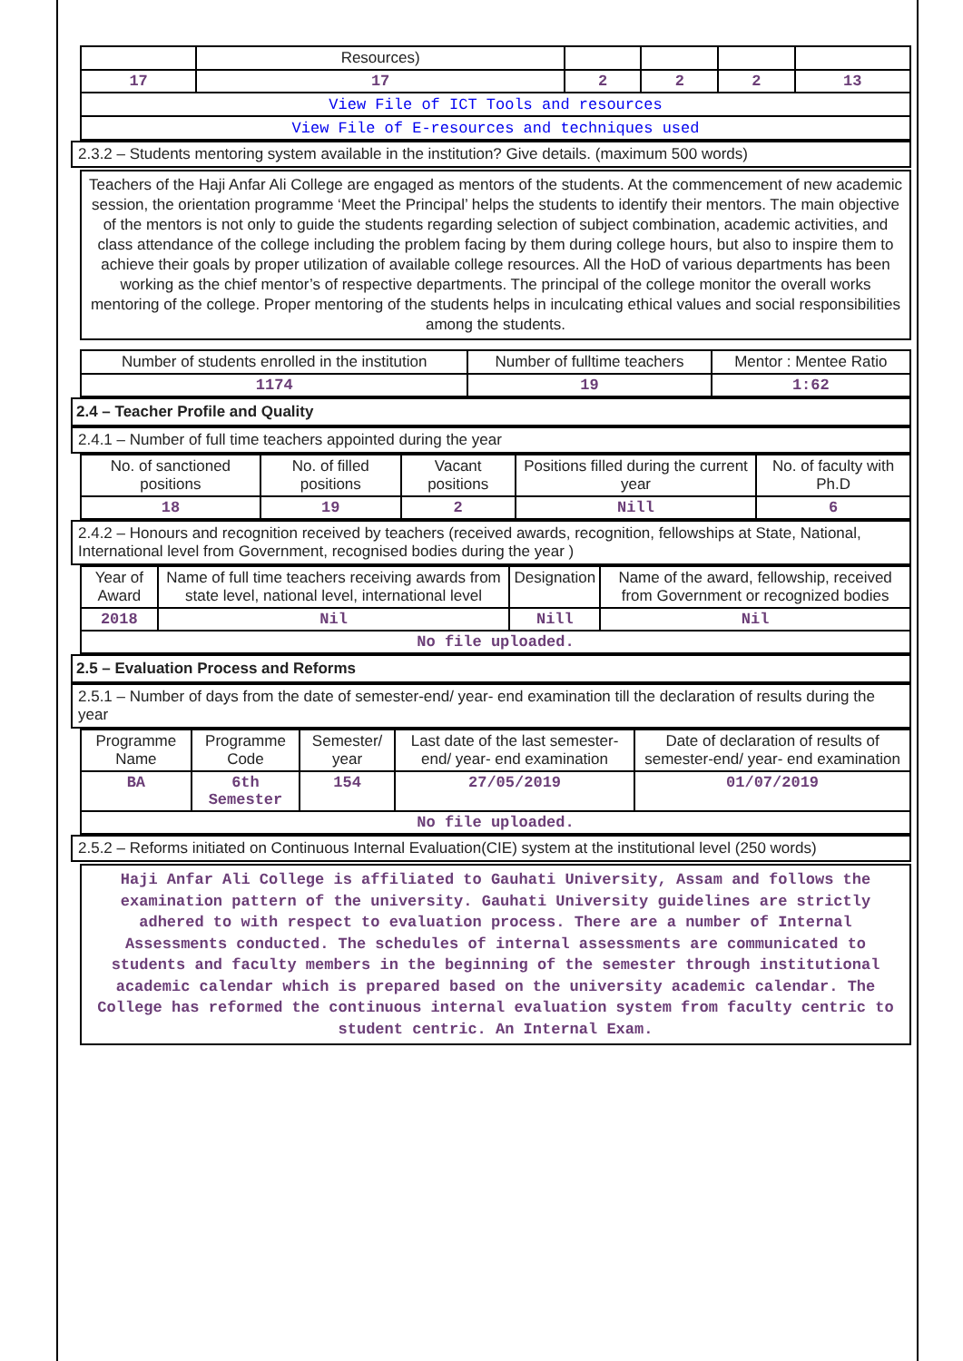| | Resources) | | | | |
| 17 | 17 | 2 | 2 | 2 | 13 |
| View File of ICT Tools and resources | | | | | |
| View File of E-resources and techniques used | | | | | |
2.3.2 – Students mentoring system available in the institution? Give details. (maximum 500 words)
Teachers of the Haji Anfar Ali College are engaged as mentors of the students. At the commencement of new academic session, the orientation programme ‘Meet the Principal’ helps the students to identify their mentors. The main objective of the mentors is not only to guide the students regarding selection of subject combination, academic activities, and class attendance of the college including the problem facing by them during college hours, but also to inspire them to achieve their goals by proper utilization of available college resources. All the HoD of various departments has been working as the chief mentor’s of respective departments. The principal of the college monitor the overall works mentoring of the college. Proper mentoring of the students helps in inculcating ethical values and social responsibilities among the students.
| Number of students enrolled in the institution | Number of fulltime teachers | Mentor : Mentee Ratio |
| --- | --- | --- |
| 1174 | 19 | 1:62 |
2.4 – Teacher Profile and Quality
2.4.1 – Number of full time teachers appointed during the year
| No. of sanctioned positions | No. of filled positions | Vacant positions | Positions filled during the current year | No. of faculty with Ph.D |
| --- | --- | --- | --- | --- |
| 18 | 19 | 2 | Nill | 6 |
2.4.2 – Honours and recognition received by teachers (received awards, recognition, fellowships at State, National, International level from Government, recognised bodies during the year )
| Year of Award | Name of full time teachers receiving awards from state level, national level, international level | Designation | Name of the award, fellowship, received from Government or recognized bodies |
| --- | --- | --- | --- |
| 2018 | Nil | Nill | Nil |
| No file uploaded. | | | |
2.5 – Evaluation Process and Reforms
2.5.1 – Number of days from the date of semester-end/ year- end examination till the declaration of results during the year
| Programme Name | Programme Code | Semester/ year | Last date of the last semester-end/ year- end examination | Date of declaration of results of semester-end/ year- end examination |
| --- | --- | --- | --- | --- |
| BA | 6th Semester | 154 | 27/05/2019 | 01/07/2019 |
| No file uploaded. | | | | |
2.5.2 – Reforms initiated on Continuous Internal Evaluation(CIE) system at the institutional level (250 words)
Haji Anfar Ali College is affiliated to Gauhati University, Assam and follows the examination pattern of the university. Gauhati University guidelines are strictly adhered to with respect to evaluation process. There are a number of Internal Assessments conducted. The schedules of internal assessments are communicated to students and faculty members in the beginning of the semester through institutional academic calendar which is prepared based on the university academic calendar. The College has reformed the continuous internal evaluation system from faculty centric to student centric. An Internal Exam.